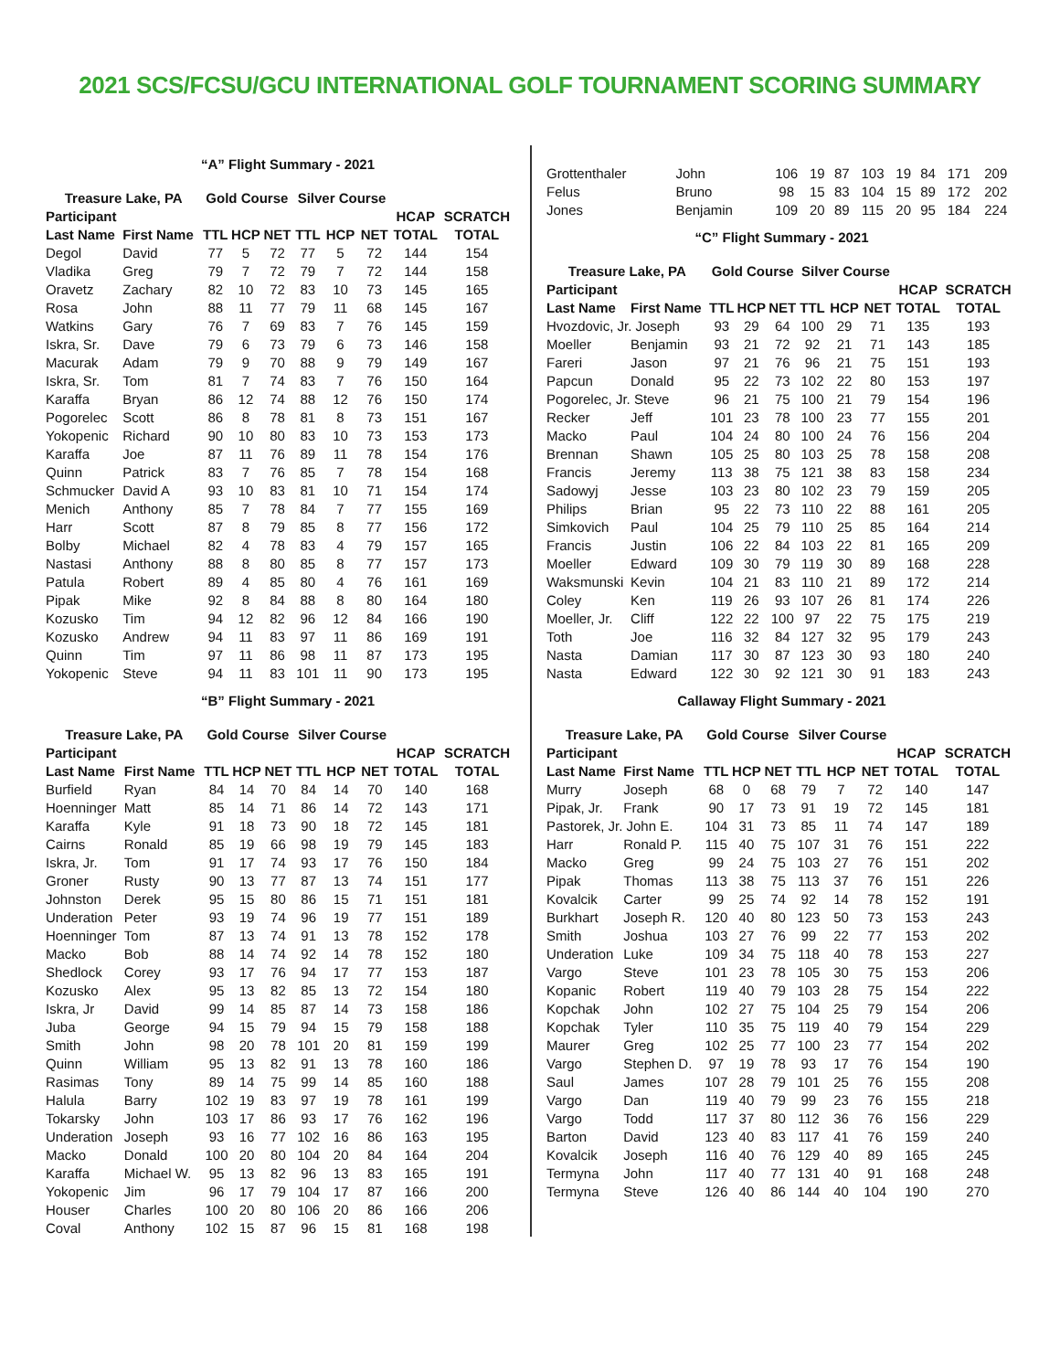2021 SCS/FCSU/GCU INTERNATIONAL GOLF TOURNAMENT SCORING SUMMARY
“A” Flight Summary - 2021
| Treasure Lake, PA | | Gold Course | | | Silver Course | | | | |
| --- | --- | --- | --- | --- | --- | --- | --- | --- | --- |
| Participant | | | | | | | | HCAP | SCRATCH |
| Last Name | First Name | TTL | HCP | NET | TTL | HCP | NET | TOTAL | TOTAL |
| Degol | David | 77 | 5 | 72 | 77 | 5 | 72 | 144 | 154 |
| Vladika | Greg | 79 | 7 | 72 | 79 | 7 | 72 | 144 | 158 |
| Oravetz | Zachary | 82 | 10 | 72 | 83 | 10 | 73 | 145 | 165 |
| Rosa | John | 88 | 11 | 77 | 79 | 11 | 68 | 145 | 167 |
| Watkins | Gary | 76 | 7 | 69 | 83 | 7 | 76 | 145 | 159 |
| Iskra, Sr. | Dave | 79 | 6 | 73 | 79 | 6 | 73 | 146 | 158 |
| Macurak | Adam | 79 | 9 | 70 | 88 | 9 | 79 | 149 | 167 |
| Iskra, Sr. | Tom | 81 | 7 | 74 | 83 | 7 | 76 | 150 | 164 |
| Karaffa | Bryan | 86 | 12 | 74 | 88 | 12 | 76 | 150 | 174 |
| Pogorelec | Scott | 86 | 8 | 78 | 81 | 8 | 73 | 151 | 167 |
| Yokopenic | Richard | 90 | 10 | 80 | 83 | 10 | 73 | 153 | 173 |
| Karaffa | Joe | 87 | 11 | 76 | 89 | 11 | 78 | 154 | 176 |
| Quinn | Patrick | 83 | 7 | 76 | 85 | 7 | 78 | 154 | 168 |
| Schmucker | David A | 93 | 10 | 83 | 81 | 10 | 71 | 154 | 174 |
| Menich | Anthony | 85 | 7 | 78 | 84 | 7 | 77 | 155 | 169 |
| Harr | Scott | 87 | 8 | 79 | 85 | 8 | 77 | 156 | 172 |
| Bolby | Michael | 82 | 4 | 78 | 83 | 4 | 79 | 157 | 165 |
| Nastasi | Anthony | 88 | 8 | 80 | 85 | 8 | 77 | 157 | 173 |
| Patula | Robert | 89 | 4 | 85 | 80 | 4 | 76 | 161 | 169 |
| Pipak | Mike | 92 | 8 | 84 | 88 | 8 | 80 | 164 | 180 |
| Kozusko | Tim | 94 | 12 | 82 | 96 | 12 | 84 | 166 | 190 |
| Kozusko | Andrew | 94 | 11 | 83 | 97 | 11 | 86 | 169 | 191 |
| Quinn | Tim | 97 | 11 | 86 | 98 | 11 | 87 | 173 | 195 |
| Yokopenic | Steve | 94 | 11 | 83 | 101 | 11 | 90 | 173 | 195 |
“B” Flight Summary - 2021
| Treasure Lake, PA | | Gold Course | | | Silver Course | | | | |
| --- | --- | --- | --- | --- | --- | --- | --- | --- | --- |
| Participant | | | | | | | | HCAP | SCRATCH |
| Last Name | First Name | TTL | HCP | NET | TTL | HCP | NET | TOTAL | TOTAL |
| Burfield | Ryan | 84 | 14 | 70 | 84 | 14 | 70 | 140 | 168 |
| Hoenninger | Matt | 85 | 14 | 71 | 86 | 14 | 72 | 143 | 171 |
| Karaffa | Kyle | 91 | 18 | 73 | 90 | 18 | 72 | 145 | 181 |
| Cairns | Ronald | 85 | 19 | 66 | 98 | 19 | 79 | 145 | 183 |
| Iskra, Jr. | Tom | 91 | 17 | 74 | 93 | 17 | 76 | 150 | 184 |
| Groner | Rusty | 90 | 13 | 77 | 87 | 13 | 74 | 151 | 177 |
| Johnston | Derek | 95 | 15 | 80 | 86 | 15 | 71 | 151 | 181 |
| Underation | Peter | 93 | 19 | 74 | 96 | 19 | 77 | 151 | 189 |
| Hoenninger | Tom | 87 | 13 | 74 | 91 | 13 | 78 | 152 | 178 |
| Macko | Bob | 88 | 14 | 74 | 92 | 14 | 78 | 152 | 180 |
| Shedlock | Corey | 93 | 17 | 76 | 94 | 17 | 77 | 153 | 187 |
| Kozusko | Alex | 95 | 13 | 82 | 85 | 13 | 72 | 154 | 180 |
| Iskra, Jr | David | 99 | 14 | 85 | 87 | 14 | 73 | 158 | 186 |
| Juba | George | 94 | 15 | 79 | 94 | 15 | 79 | 158 | 188 |
| Smith | John | 98 | 20 | 78 | 101 | 20 | 81 | 159 | 199 |
| Quinn | William | 95 | 13 | 82 | 91 | 13 | 78 | 160 | 186 |
| Rasimas | Tony | 89 | 14 | 75 | 99 | 14 | 85 | 160 | 188 |
| Halula | Barry | 102 | 19 | 83 | 97 | 19 | 78 | 161 | 199 |
| Tokarsky | John | 103 | 17 | 86 | 93 | 17 | 76 | 162 | 196 |
| Underation | Joseph | 93 | 16 | 77 | 102 | 16 | 86 | 163 | 195 |
| Macko | Donald | 100 | 20 | 80 | 104 | 20 | 84 | 164 | 204 |
| Karaffa | Michael W. | 95 | 13 | 82 | 96 | 13 | 83 | 165 | 191 |
| Yokopenic | Jim | 96 | 17 | 79 | 104 | 17 | 87 | 166 | 200 |
| Houser | Charles | 100 | 20 | 80 | 106 | 20 | 86 | 166 | 206 |
| Coval | Anthony | 102 | 15 | 87 | 96 | 15 | 81 | 168 | 198 |
| Grottenthaler | John | 106 | 19 | 87 | 103 | 19 | 84 | 171 | 209 |
| Felus | Bruno | 98 | 15 | 83 | 104 | 15 | 89 | 172 | 202 |
| Jones | Benjamin | 109 | 20 | 89 | 115 | 20 | 95 | 184 | 224 |
“C” Flight Summary - 2021
| Treasure Lake, PA | | Gold Course | | | Silver Course | | | | |
| --- | --- | --- | --- | --- | --- | --- | --- | --- | --- |
| Participant | | | | | | | | HCAP | SCRATCH |
| Last Name | First Name | TTL | HCP | NET | TTL | HCP | NET | TOTAL | TOTAL |
| Hvozdovic, Jr. Joseph | | 93 | 29 | 64 | 100 | 29 | 71 | 135 | 193 |
| Moeller | Benjamin | 93 | 21 | 72 | 92 | 21 | 71 | 143 | 185 |
| Fareri | Jason | 97 | 21 | 76 | 96 | 21 | 75 | 151 | 193 |
| Papcun | Donald | 95 | 22 | 73 | 102 | 22 | 80 | 153 | 197 |
| Pogorelec, Jr. Steve | | 96 | 21 | 75 | 100 | 21 | 79 | 154 | 196 |
| Recker | Jeff | 101 | 23 | 78 | 100 | 23 | 77 | 155 | 201 |
| Macko | Paul | 104 | 24 | 80 | 100 | 24 | 76 | 156 | 204 |
| Brennan | Shawn | 105 | 25 | 80 | 103 | 25 | 78 | 158 | 208 |
| Francis | Jeremy | 113 | 38 | 75 | 121 | 38 | 83 | 158 | 234 |
| Sadowyj | Jesse | 103 | 23 | 80 | 102 | 23 | 79 | 159 | 205 |
| Philips | Brian | 95 | 22 | 73 | 110 | 22 | 88 | 161 | 205 |
| Simkovich | Paul | 104 | 25 | 79 | 110 | 25 | 85 | 164 | 214 |
| Francis | Justin | 106 | 22 | 84 | 103 | 22 | 81 | 165 | 209 |
| Moeller | Edward | 109 | 30 | 79 | 119 | 30 | 89 | 168 | 228 |
| Waksmunski | Kevin | 104 | 21 | 83 | 110 | 21 | 89 | 172 | 214 |
| Coley | Ken | 119 | 26 | 93 | 107 | 26 | 81 | 174 | 226 |
| Moeller, Jr. | Cliff | 122 | 22 | 100 | 97 | 22 | 75 | 175 | 219 |
| Toth | Joe | 116 | 32 | 84 | 127 | 32 | 95 | 179 | 243 |
| Nasta | Damian | 117 | 30 | 87 | 123 | 30 | 93 | 180 | 240 |
| Nasta | Edward | 122 | 30 | 92 | 121 | 30 | 91 | 183 | 243 |
Callaway Flight Summary - 2021
| Treasure Lake, PA | | Gold Course | | | Silver Course | | | | |
| --- | --- | --- | --- | --- | --- | --- | --- | --- | --- |
| Participant | | | | | | | | HCAP | SCRATCH |
| Last Name | First Name | TTL | HCP | NET | TTL | HCP | NET | TOTAL | TOTAL |
| Murry | Joseph | 68 | 0 | 68 | 79 | 7 | 72 | 140 | 147 |
| Pipak, Jr. | Frank | 90 | 17 | 73 | 91 | 19 | 72 | 145 | 181 |
| Pastorek, Jr. John E. | | 104 | 31 | 73 | 85 | 11 | 74 | 147 | 189 |
| Harr | Ronald P. | 115 | 40 | 75 | 107 | 31 | 76 | 151 | 222 |
| Macko | Greg | 99 | 24 | 75 | 103 | 27 | 76 | 151 | 202 |
| Pipak | Thomas | 113 | 38 | 75 | 113 | 37 | 76 | 151 | 226 |
| Kovalcik | Carter | 99 | 25 | 74 | 92 | 14 | 78 | 152 | 191 |
| Burkhart | Joseph R. | 120 | 40 | 80 | 123 | 50 | 73 | 153 | 243 |
| Smith | Joshua | 103 | 27 | 76 | 99 | 22 | 77 | 153 | 202 |
| Underation | Luke | 109 | 34 | 75 | 118 | 40 | 78 | 153 | 227 |
| Vargo | Steve | 101 | 23 | 78 | 105 | 30 | 75 | 153 | 206 |
| Kopanic | Robert | 119 | 40 | 79 | 103 | 28 | 75 | 154 | 222 |
| Kopchak | John | 102 | 27 | 75 | 104 | 25 | 79 | 154 | 206 |
| Kopchak | Tyler | 110 | 35 | 75 | 119 | 40 | 79 | 154 | 229 |
| Maurer | Greg | 102 | 25 | 77 | 100 | 23 | 77 | 154 | 202 |
| Vargo | Stephen D. | 97 | 19 | 78 | 93 | 17 | 76 | 154 | 190 |
| Saul | James | 107 | 28 | 79 | 101 | 25 | 76 | 155 | 208 |
| Vargo | Dan | 119 | 40 | 79 | 99 | 23 | 76 | 155 | 218 |
| Vargo | Todd | 117 | 37 | 80 | 112 | 36 | 76 | 156 | 229 |
| Barton | David | 123 | 40 | 83 | 117 | 41 | 76 | 159 | 240 |
| Kovalcik | Joseph | 116 | 40 | 76 | 129 | 40 | 89 | 165 | 245 |
| Termyna | John | 117 | 40 | 77 | 131 | 40 | 91 | 168 | 248 |
| Termyna | Steve | 126 | 40 | 86 | 144 | 40 | 104 | 190 | 270 |